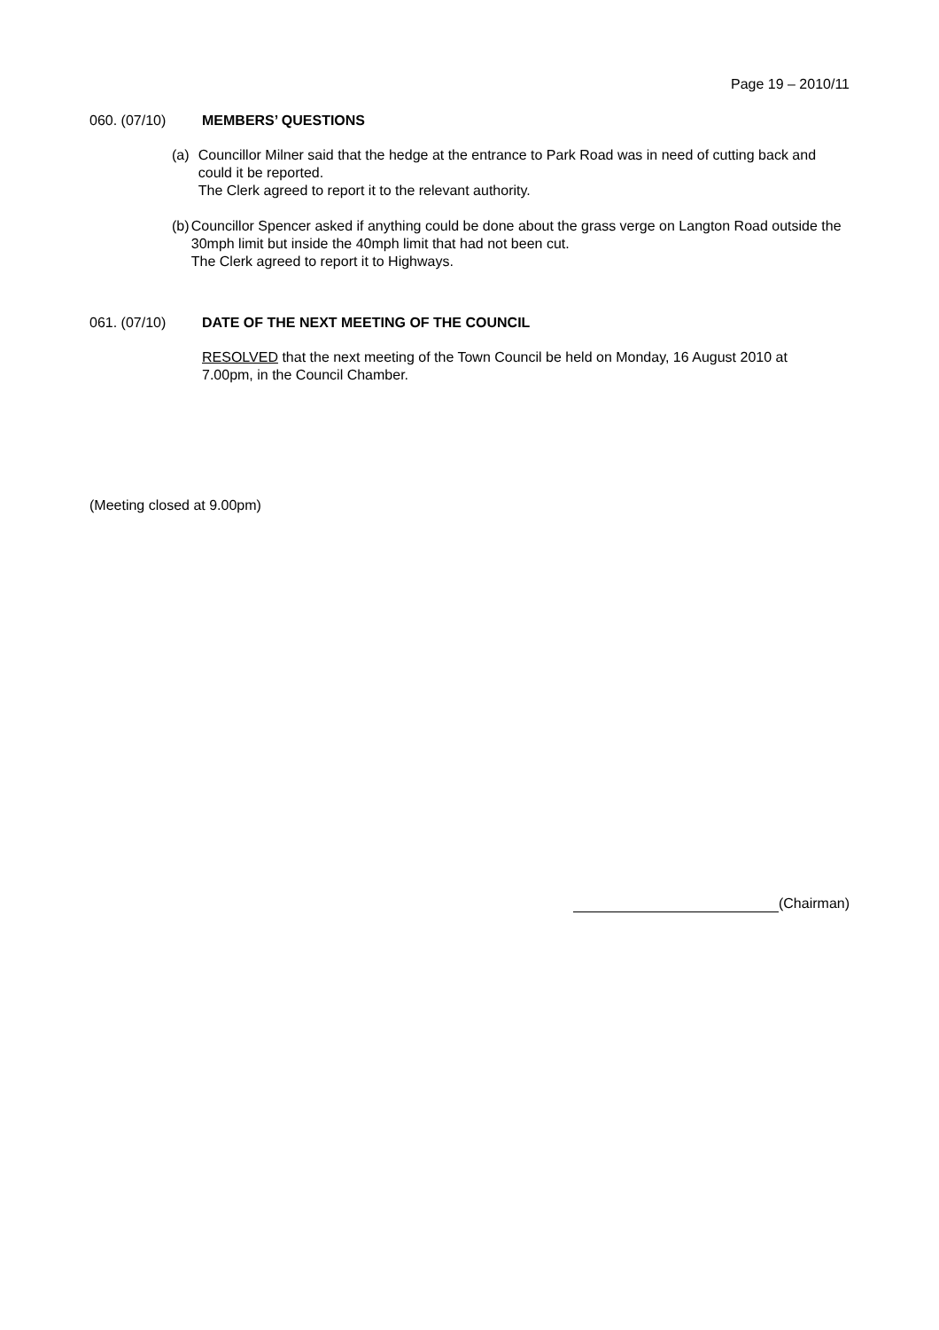Page 19 – 2010/11
060. (07/10) MEMBERS’ QUESTIONS
(a) Councillor Milner said that the hedge at the entrance to Park Road was in need of cutting back and could it be reported.
The Clerk agreed to report it to the relevant authority.
(b) Councillor Spencer asked if anything could be done about the grass verge on Langton Road outside the 30mph limit but inside the 40mph limit that had not been cut.
The Clerk agreed to report it to Highways.
061. (07/10) DATE OF THE NEXT MEETING OF THE COUNCIL
RESOLVED that the next meeting of the Town Council be held on Monday, 16 August 2010 at 7.00pm, in the Council Chamber.
(Meeting closed at 9.00pm)
(Chairman)